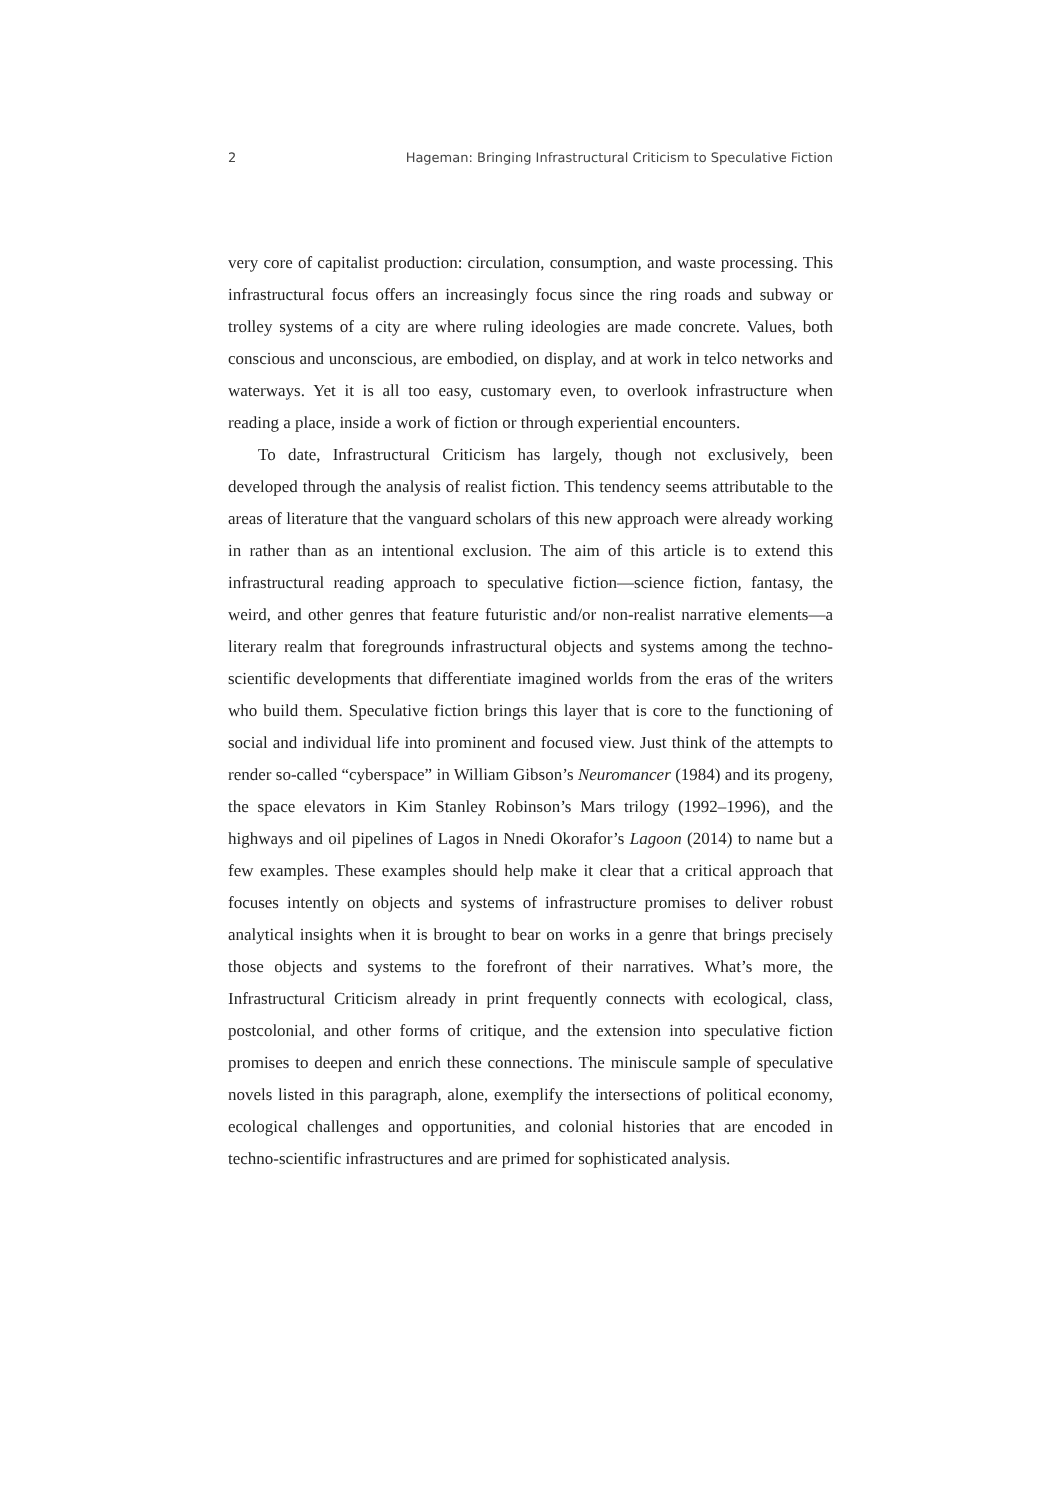2 Hageman: Bringing Infrastructural Criticism to Speculative Fiction
very core of capitalist production: circulation, consumption, and waste processing. This infrastructural focus offers an increasingly focus since the ring roads and subway or trolley systems of a city are where ruling ideologies are made concrete. Values, both conscious and unconscious, are embodied, on display, and at work in telco networks and waterways. Yet it is all too easy, customary even, to overlook infrastructure when reading a place, inside a work of fiction or through experiential encounters.
To date, Infrastructural Criticism has largely, though not exclusively, been developed through the analysis of realist fiction. This tendency seems attributable to the areas of literature that the vanguard scholars of this new approach were already working in rather than as an intentional exclusion. The aim of this article is to extend this infrastructural reading approach to speculative fiction—science fiction, fantasy, the weird, and other genres that feature futuristic and/or non-realist narrative elements—a literary realm that foregrounds infrastructural objects and systems among the techno-scientific developments that differentiate imagined worlds from the eras of the writers who build them. Speculative fiction brings this layer that is core to the functioning of social and individual life into prominent and focused view. Just think of the attempts to render so-called “cyberspace” in William Gibson’s Neuromancer (1984) and its progeny, the space elevators in Kim Stanley Robinson’s Mars trilogy (1992–1996), and the highways and oil pipelines of Lagos in Nnedi Okorafor’s Lagoon (2014) to name but a few examples. These examples should help make it clear that a critical approach that focuses intently on objects and systems of infrastructure promises to deliver robust analytical insights when it is brought to bear on works in a genre that brings precisely those objects and systems to the forefront of their narratives. What’s more, the Infrastructural Criticism already in print frequently connects with ecological, class, postcolonial, and other forms of critique, and the extension into speculative fiction promises to deepen and enrich these connections. The miniscule sample of speculative novels listed in this paragraph, alone, exemplify the intersections of political economy, ecological challenges and opportunities, and colonial histories that are encoded in techno-scientific infrastructures and are primed for sophisticated analysis.